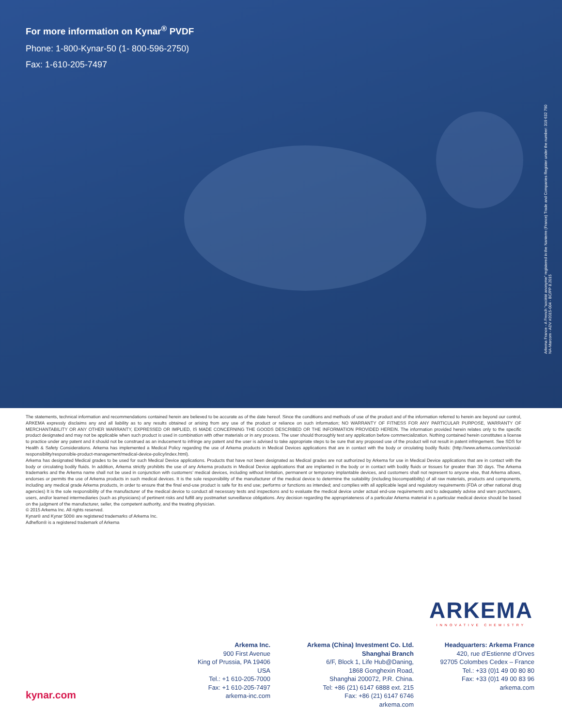For more information on Kynar<sup>®</sup> PVDF
Phone: 1-800-Kynar-50 (1- 800-596-2750)
Fax: 1-610-205-7497
Arkema France - A French “société anonyme” registered in the Nanterre (France) Trade and Companies Register under the number: 319 632 790
NA-Marcom - ADV #2015-004 - BC/PP 8.2015
The statements, technical information and recommendations contained herein are believed to be accurate as of the date hereof. Since the conditions and methods of use of the product and of the information referred to herein are beyond our control, ARKEMA expressly disclaims any and all liability as to any results obtained or arising from any use of the product or reliance on such information; NO WARRANTY OF FITNESS FOR ANY PARTICULAR PURPOSE, WARRANTY OF MERCHANTABILITY OR ANY OTHER WARRANTY, EXPRESSED OR IMPLIED, IS MADE CONCERNING THE GOODS DESCRIBED OR THE INFORMATION PROVIDED HEREIN. The information provided herein relates only to the specific product designated and may not be applicable when such product is used in combination with other materials or in any process. The user should thoroughly test any application before commercialization. Nothing contained herein constitutes a license to practice under any patent and it should not be construed as an inducement to infringe any patent and the user is advised to take appropriate steps to be sure that any proposed use of the product will not result in patent infringement. See SDS for Health & Safety Considerations. Arkema has implemented a Medical Policy regarding the use of Arkema products in Medical Devices applications that are in contact with the body or circulating bodily fluids: (http://www.arkema.com/en/social-responsibility/responsible-product-management/medical-device-policy/index.html).
Arkema has designated Medical grades to be used for such Medical Device applications. Products that have not been designated as Medical grades are not authorized by Arkema for use in Medical Device applications that are in contact with the body or circulating bodily fluids. In addition, Arkema strictly prohibits the use of any Arkema products in Medical Device applications that are implanted in the body or in contact with bodily fluids or tissues for greater than 30 days. The Arkema trademarks and the Arkema name shall not be used in conjunction with customers’ medical devices, including without limitation, permanent or temporary implantable devices, and customers shall not represent to anyone else, that Arkema allows, endorses or permits the use of Arkema products in such medical devices. It is the sole responsibility of the manufacturer of the medical device to determine the suitability (including biocompatibility) of all raw materials, products and components, including any medical grade Arkema products, in order to ensure that the final end-use product is safe for its end use; performs or functions as intended; and complies with all applicable legal and regulatory requirements (FDA or other national drug agencies) It is the sole responsibility of the manufacturer of the medical device to conduct all necessary tests and inspections and to evaluate the medical device under actual end-use requirements and to adequately advise and warn purchasers, users, and/or learned intermediaries (such as physicians) of pertinent risks and fulfill any postmarket surveillance obligations. Any decision regarding the appropriateness of a particular Arkema material in a particular medical device should be based on the judgment of the manufacturer, seller, the competent authority, and the treating physician.
© 2015 Arkema Inc. All rights reserved.
Kynar® and Kynar 500® are registered trademarks of Arkema Inc.
Adheflon® is a registered trademark of Arkema
ARKEMA
INNOVATIVE CHEMISTRY
Arkema Inc.
900 First Avenue
King of Prussia, PA 19406
USA
Tel.: +1 610-205-7000
Fax: +1 610-205-7497
arkema-inc.com
Arkema (China) Investment Co. Ltd.
Shanghai Branch
6/F, Block 1, Life Hub@Daning,
1868 Gonghexin Road,
Shanghai 200072, P.R. China.
Tel: +86 (21) 6147 6888 ext. 215
Fax: +86 (21) 6147 6746
arkema.com
Headquarters: Arkema France
420, rue d’Estienne d’Orves
92705 Colombes Cedex – France
Tel.: +33 (0)1 49 00 80 80
Fax: +33 (0)1 49 00 83 96
arkema.com
kynar.com